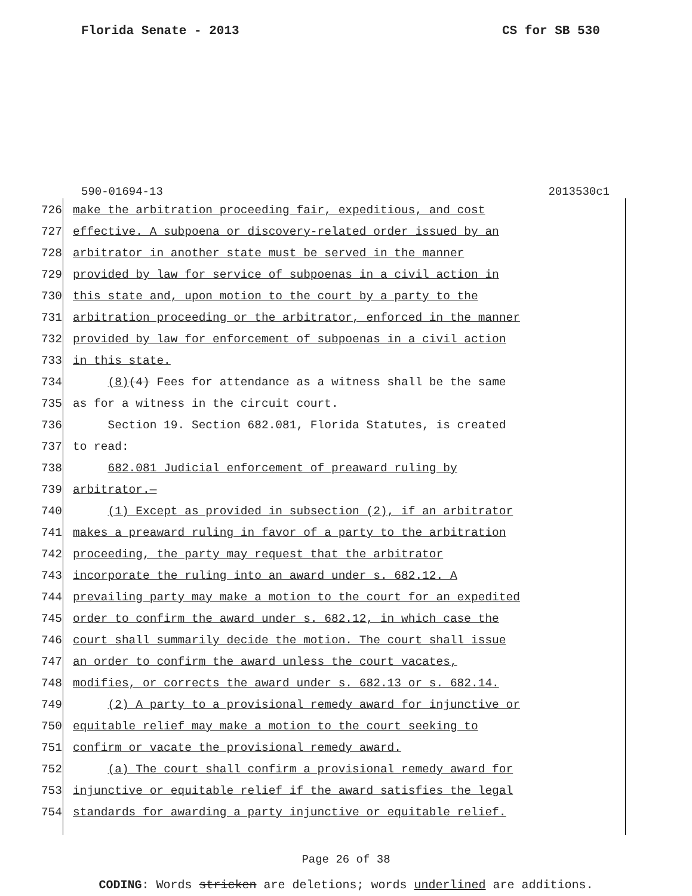Florida Senate - 2013 CS for SB 530
590-01694-13 2013530c1
726 make the arbitration proceeding fair, expeditious, and cost
727 effective. A subpoena or discovery-related order issued by an
728 arbitrator in another state must be served in the manner
729 provided by law for service of subpoenas in a civil action in
730 this state and, upon motion to the court by a party to the
731 arbitration proceeding or the arbitrator, enforced in the manner
732 provided by law for enforcement of subpoenas in a civil action
733 in this state.
734 (8)(4) Fees for attendance as a witness shall be the same
735 as for a witness in the circuit court.
736 Section 19. Section 682.081, Florida Statutes, is created
737 to read:
738 682.081 Judicial enforcement of preaward ruling by
739 arbitrator.—
740 (1) Except as provided in subsection (2), if an arbitrator
741 makes a preaward ruling in favor of a party to the arbitration
742 proceeding, the party may request that the arbitrator
743 incorporate the ruling into an award under s. 682.12. A
744 prevailing party may make a motion to the court for an expedited
745 order to confirm the award under s. 682.12, in which case the
746 court shall summarily decide the motion. The court shall issue
747 an order to confirm the award unless the court vacates,
748 modifies, or corrects the award under s. 682.13 or s. 682.14.
749 (2) A party to a provisional remedy award for injunctive or
750 equitable relief may make a motion to the court seeking to
751 confirm or vacate the provisional remedy award.
752 (a) The court shall confirm a provisional remedy award for
753 injunctive or equitable relief if the award satisfies the legal
754 standards for awarding a party injunctive or equitable relief.
Page 26 of 38
CODING: Words stricken are deletions; words underlined are additions.